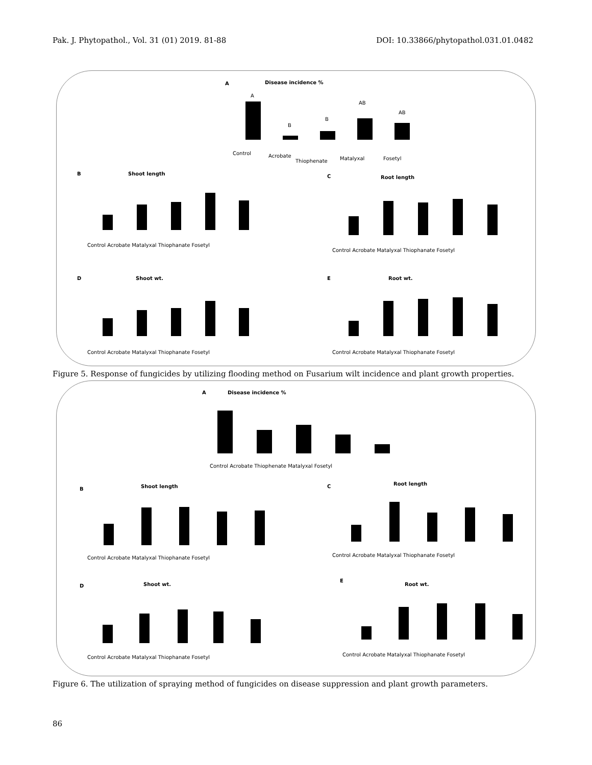Pak. J. Phytopathol., Vol. 31 (01) 2019. 81-88 DOI: 10.33866/phytopathol.031.01.0482
A
Disease incidence %
A
B
B
AB
AB
Control
Acrobate
Thiophenate
Matalyxal
Fosetyl
B
Shoot length
C
Root length
D
Shoot wt.
E
Root wt.
Control Acrobate Matalyxal Thiophanate Fosetyl
Control Acrobate Matalyxal Thiophanate Fosetyl
Control Acrobate Matalyxal Thiophanate Fosetyl
Control Acrobate Matalyxal Thiophanate Fosetyl
Figure 5. Response of fungicides by utilizing flooding method on Fusarium wilt incidence and plant growth properties.
A
Disease incidence %
Control Acrobate Thiophenate Matalyxal Fosetyl
B
Shoot length
C
Root length
D
Shoot wt.
E
Root wt.
Control Acrobate Matalyxal Thiophanate Fosetyl
Control Acrobate Matalyxal Thiophanate Fosetyl
Control Acrobate Matalyxal Thiophanate Fosetyl
Control Acrobate Matalyxal Thiophanate Fosetyl
Figure 6. The utilization of spraying method of fungicides on disease suppression and plant growth parameters.
86